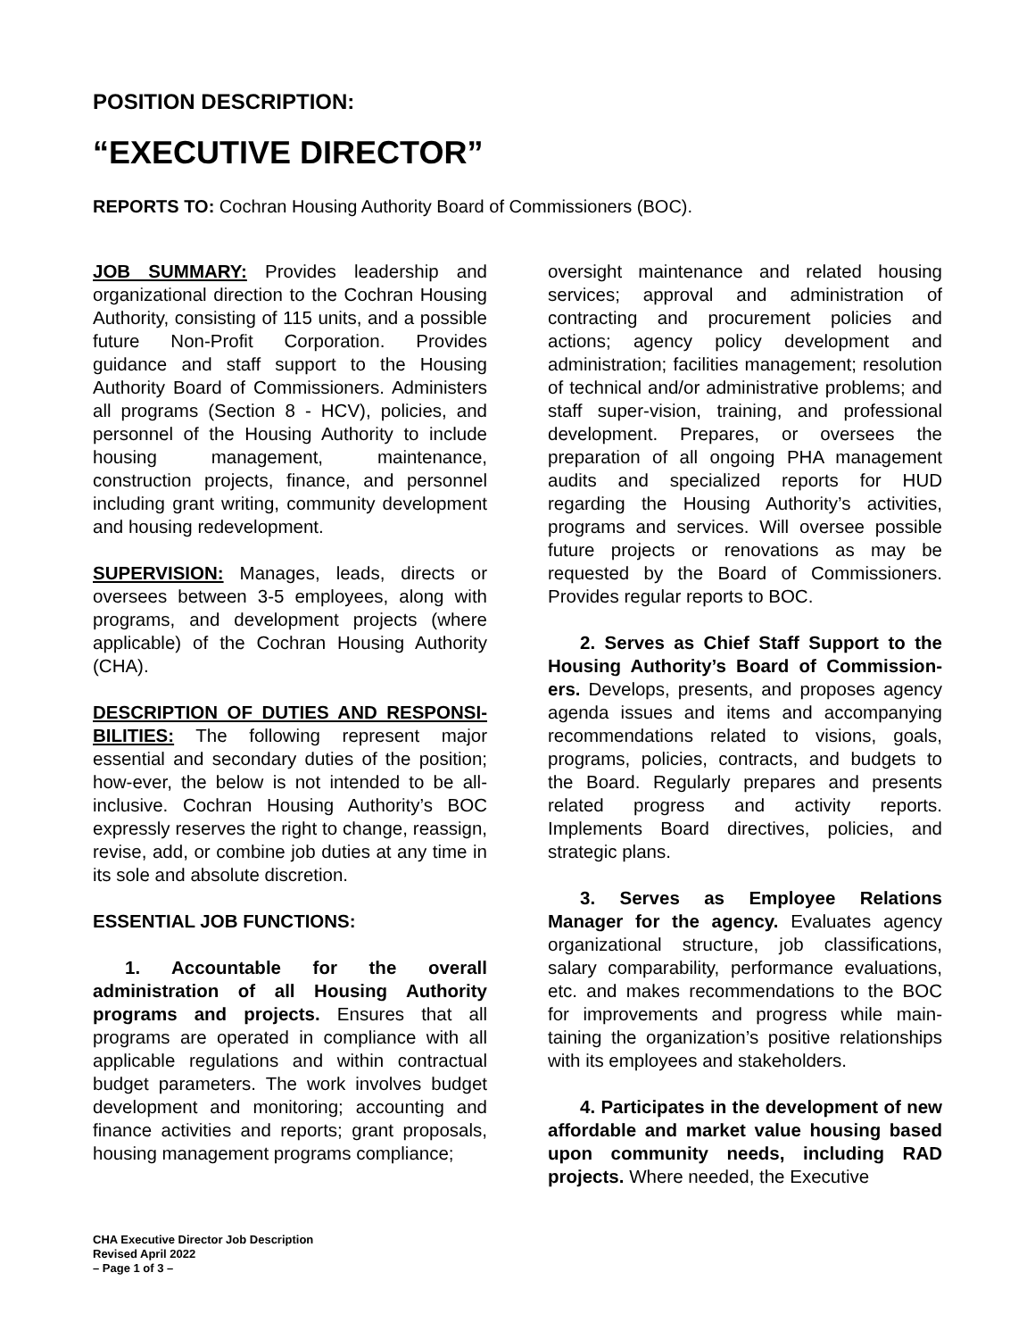POSITION DESCRIPTION:
“EXECUTIVE DIRECTOR”
REPORTS TO: Cochran Housing Authority Board of Commissioners (BOC).
JOB SUMMARY: Provides leadership and organizational direction to the Cochran Housing Authority, consisting of 115 units, and a possible future Non-Profit Corporation. Provides guidance and staff support to the Housing Authority Board of Commissioners. Administers all programs (Section 8 - HCV), policies, and personnel of the Housing Authority to include housing management, maintenance, construction projects, finance, and personnel including grant writing, community development and housing redevelopment.
SUPERVISION: Manages, leads, directs or oversees between 3-5 employees, along with programs, and development projects (where applicable) of the Cochran Housing Authority (CHA).
DESCRIPTION OF DUTIES AND RESPONSI-BILITIES: The following represent major essential and secondary duties of the position; how-ever, the below is not intended to be all-inclusive. Cochran Housing Authority’s BOC expressly reserves the right to change, reassign, revise, add, or combine job duties at any time in its sole and absolute discretion.
ESSENTIAL JOB FUNCTIONS:
1. Accountable for the overall administration of all Housing Authority programs and projects. Ensures that all programs are operated in compliance with all applicable regulations and within contractual budget parameters. The work involves budget development and monitoring; accounting and finance activities and reports; grant proposals, housing management programs compliance;
oversight maintenance and related housing services; approval and administration of contracting and procurement policies and actions; agency policy development and administration; facilities management; resolution of technical and/or administrative problems; and staff super-vision, training, and professional development. Prepares, or oversees the preparation of all ongoing PHA management audits and specialized reports for HUD regarding the Housing Authority’s activities, programs and services. Will oversee possible future projects or renovations as may be requested by the Board of Commissioners. Provides regular reports to BOC.
2. Serves as Chief Staff Support to the Housing Authority’s Board of Commission-ers. Develops, presents, and proposes agency agenda issues and items and accompanying recommendations related to visions, goals, programs, policies, contracts, and budgets to the Board. Regularly prepares and presents related progress and activity reports. Implements Board directives, policies, and strategic plans.
3. Serves as Employee Relations Manager for the agency. Evaluates agency organizational structure, job classifications, salary comparability, performance evaluations, etc. and makes recommendations to the BOC for improvements and progress while main-taining the organization’s positive relationships with its employees and stakeholders.
4. Participates in the development of new affordable and market value housing based upon community needs, including RAD projects. Where needed, the Executive
CHA Executive Director Job Description
Revised April 2022
– Page 1 of 3 –